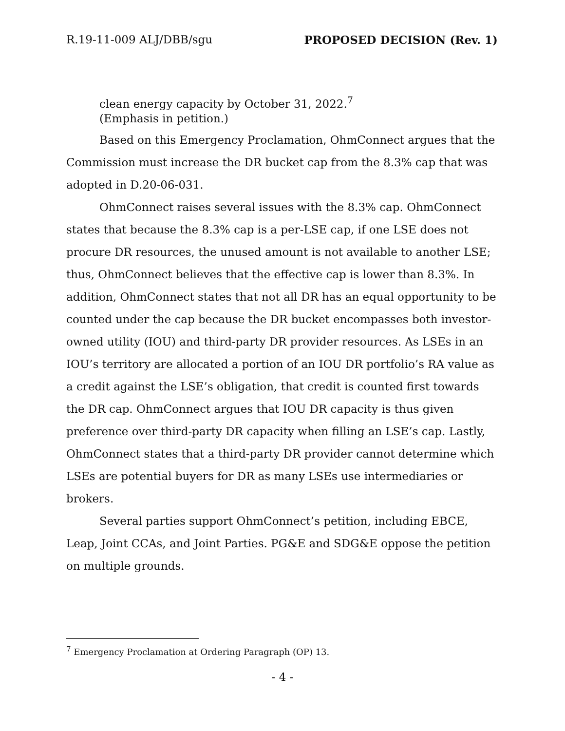R.19-11-009 ALJ/DBB/sgu PROPOSED DECISION (Rev. 1)
clean energy capacity by October 31, 2022.<sup>7</sup> (Emphasis in petition.)
Based on this Emergency Proclamation, OhmConnect argues that the Commission must increase the DR bucket cap from the 8.3% cap that was adopted in D.20-06-031.
OhmConnect raises several issues with the 8.3% cap. OhmConnect states that because the 8.3% cap is a per-LSE cap, if one LSE does not procure DR resources, the unused amount is not available to another LSE; thus, OhmConnect believes that the effective cap is lower than 8.3%. In addition, OhmConnect states that not all DR has an equal opportunity to be counted under the cap because the DR bucket encompasses both investor-owned utility (IOU) and third-party DR provider resources. As LSEs in an IOU’s territory are allocated a portion of an IOU DR portfolio’s RA value as a credit against the LSE’s obligation, that credit is counted first towards the DR cap. OhmConnect argues that IOU DR capacity is thus given preference over third-party DR capacity when filling an LSE’s cap. Lastly, OhmConnect states that a third-party DR provider cannot determine which LSEs are potential buyers for DR as many LSEs use intermediaries or brokers.
Several parties support OhmConnect’s petition, including EBCE, Leap, Joint CCAs, and Joint Parties. PG&E and SDG&E oppose the petition on multiple grounds.
<sup>7</sup> Emergency Proclamation at Ordering Paragraph (OP) 13.
- 4 -